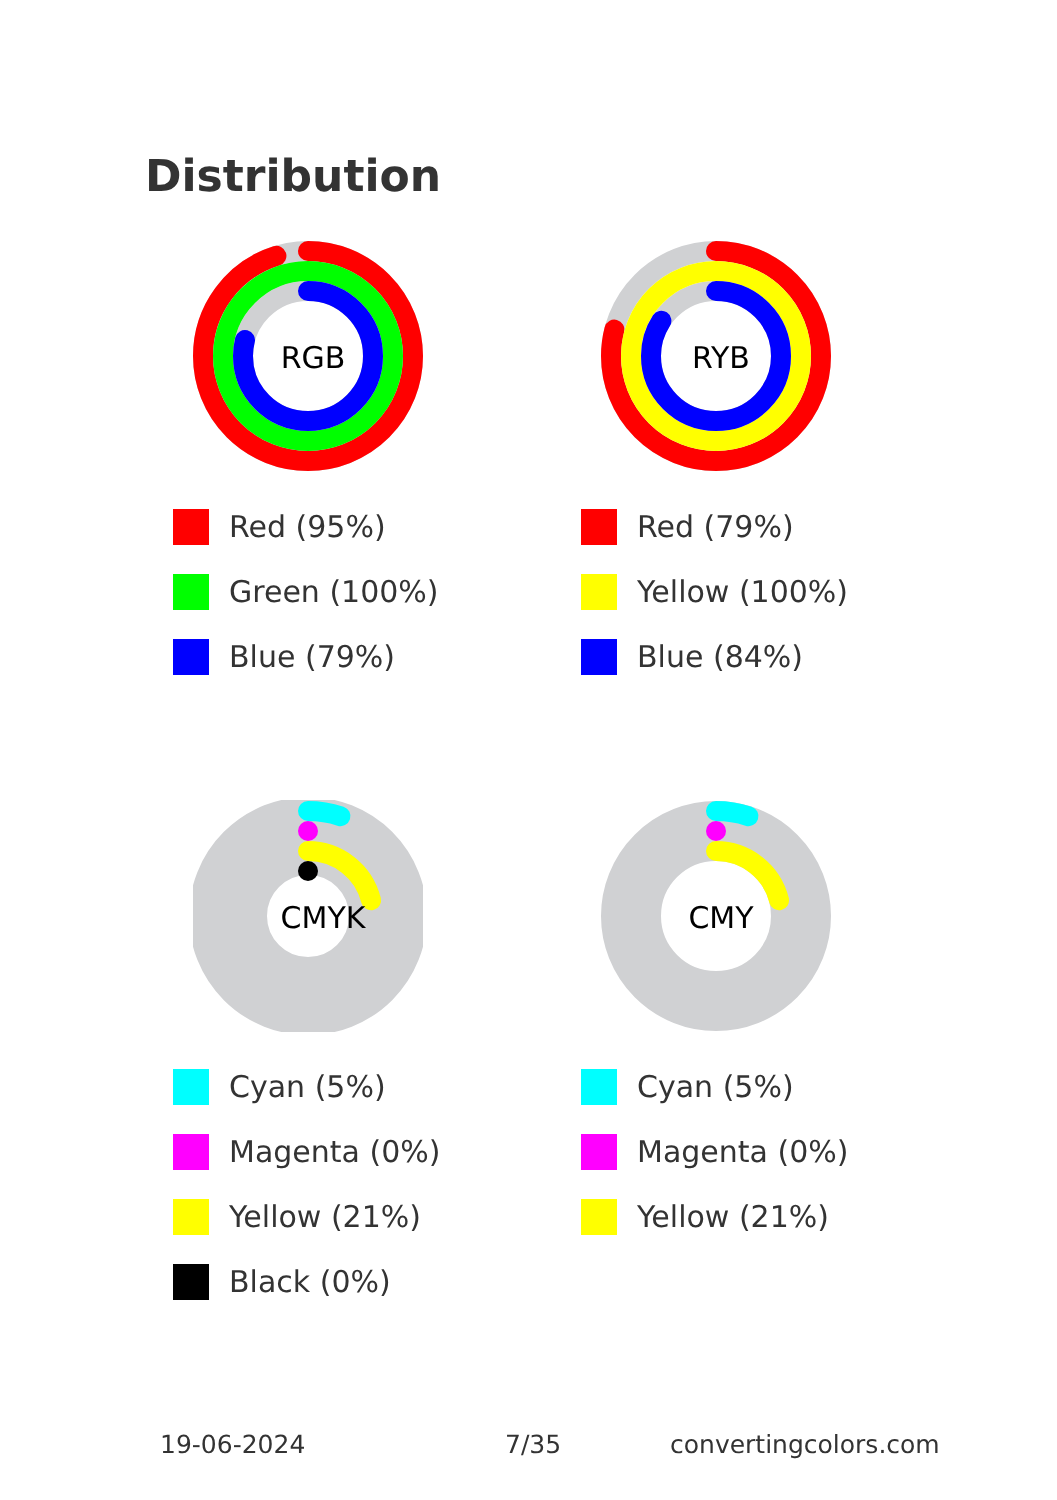Distribution
RGB
Red (95%)
Green (100%)
Blue (79%)
RYB
Red (79%)
Yellow (100%)
Blue (84%)
CMYK
Cyan (5%)
Magenta (0%)
Yellow (21%)
Black (0%)
CMY
Cyan (5%)
Magenta (0%)
Yellow (21%)
19-06-2024 7/35 convertingcolors.com